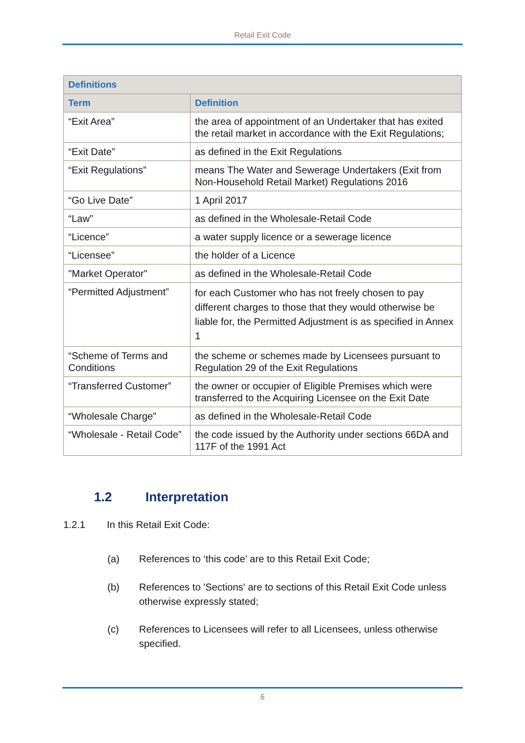Retail Exit Code
| Definitions | |
| --- | --- |
| Term | Definition |
| “Exit Area” | the area of appointment of an Undertaker that has exited the retail market in accordance with the Exit Regulations; |
| “Exit Date” | as defined in the Exit Regulations |
| “Exit Regulations” | means The Water and Sewerage Undertakers (Exit from Non-Household Retail Market) Regulations 2016 |
| “Go Live Date” | 1 April 2017 |
| “Law” | as defined in the Wholesale-Retail Code |
| “Licence” | a water supply licence or a sewerage licence |
| “Licensee” | the holder of a Licence |
| "Market Operator" | as defined in the Wholesale-Retail Code |
| “Permitted Adjustment” | for each Customer who has not freely chosen to pay different charges to those that they would otherwise be liable for, the Permitted Adjustment is as specified in Annex 1 |
| “Scheme of Terms and Conditions | the scheme or schemes made by Licensees pursuant to Regulation 29 of the Exit Regulations |
| “Transferred Customer” | the owner or occupier of Eligible Premises which were transferred to the Acquiring Licensee on the Exit Date |
| “Wholesale Charge” | as defined in the Wholesale-Retail Code |
| “Wholesale - Retail Code” | the code issued by the Authority under sections 66DA and 117F of the 1991 Act |
1.2 Interpretation
1.2.1 In this Retail Exit Code:
(a) References to ‘this code’ are to this Retail Exit Code;
(b) References to 'Sections' are to sections of this Retail Exit Code unless otherwise expressly stated;
(c) References to Licensees will refer to all Licensees, unless otherwise specified.
6